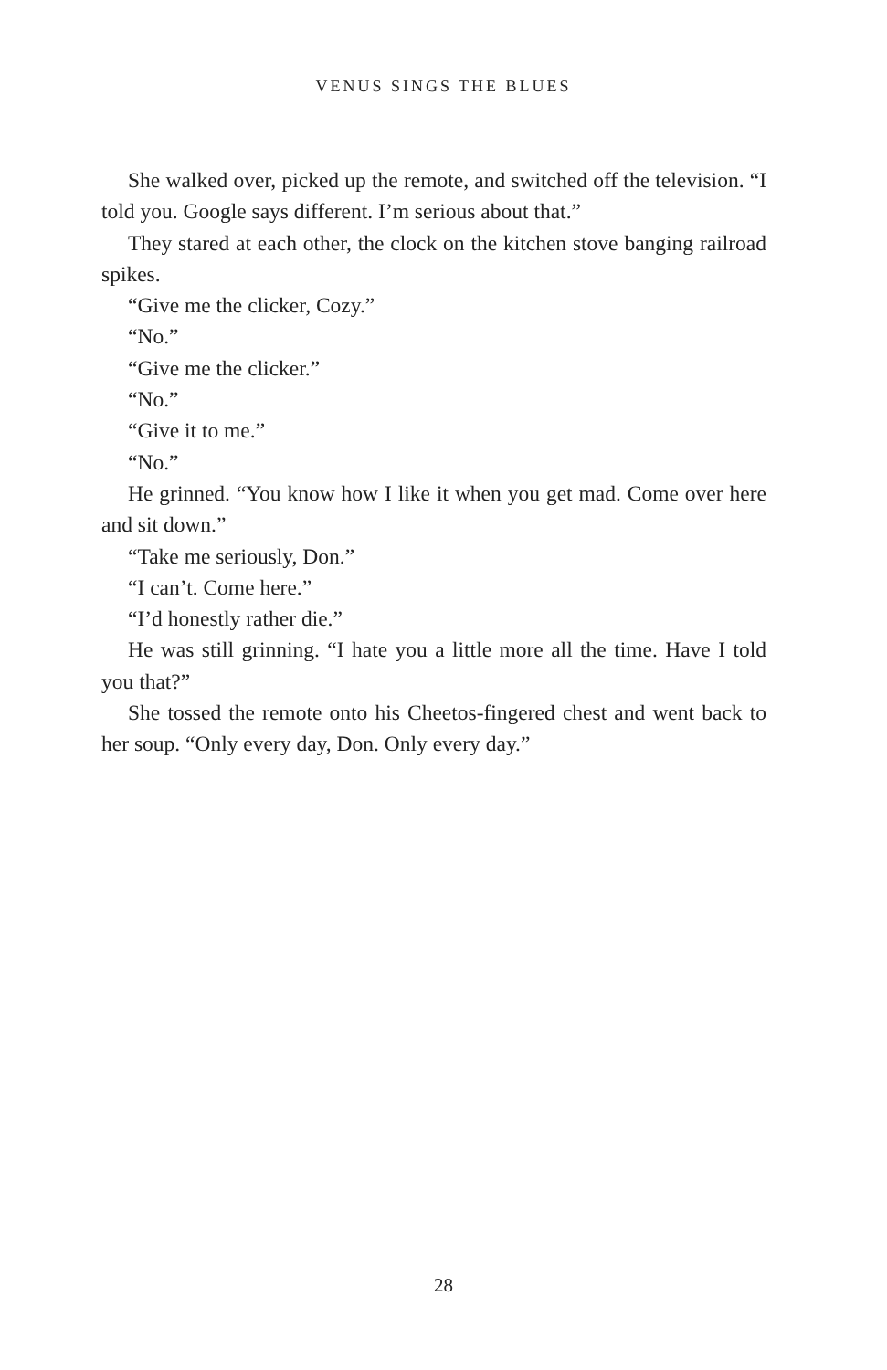VENUS SINGS THE BLUES
She walked over, picked up the remote, and switched off the television. “I told you. Google says different. I’m serious about that.”
They stared at each other, the clock on the kitchen stove banging railroad spikes.
“Give me the clicker, Cozy.”
“No.”
“Give me the clicker.”
“No.”
“Give it to me.”
“No.”
He grinned. “You know how I like it when you get mad. Come over here and sit down.”
“Take me seriously, Don.”
“I can’t. Come here.”
“I’d honestly rather die.”
He was still grinning. “I hate you a little more all the time. Have I told you that?”
She tossed the remote onto his Cheetos-fingered chest and went back to her soup. “Only every day, Don. Only every day.”
28